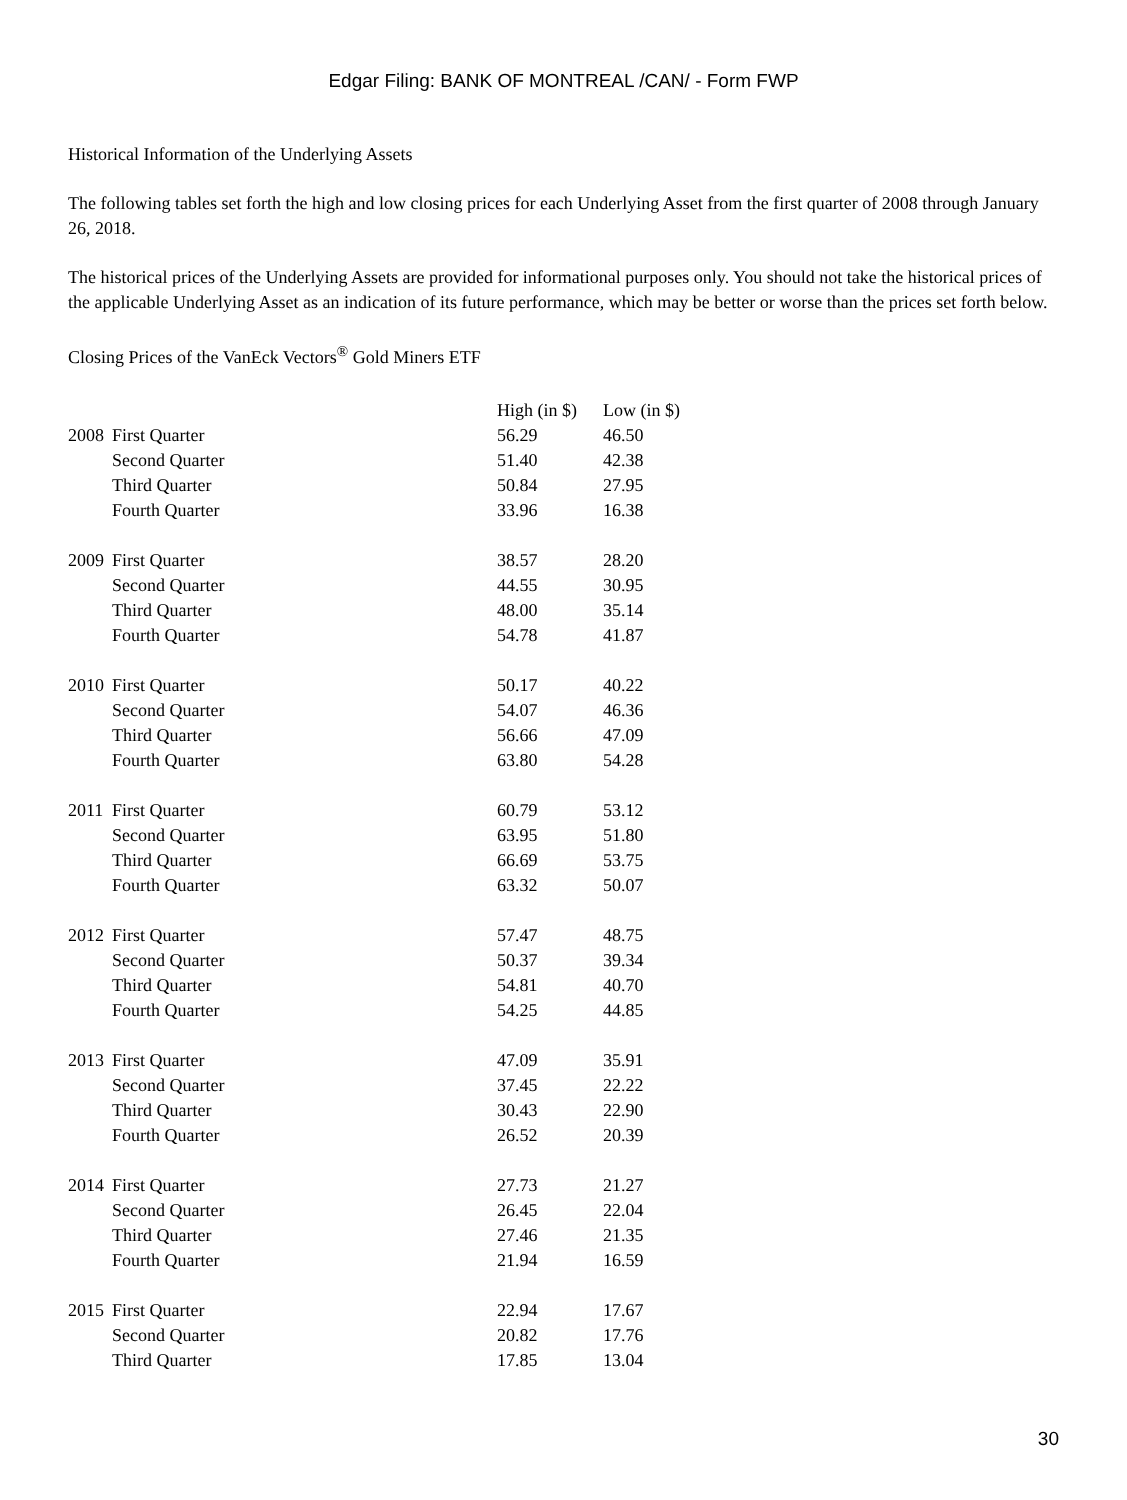Edgar Filing: BANK OF MONTREAL /CAN/ - Form FWP
Historical Information of the Underlying Assets
The following tables set forth the high and low closing prices for each Underlying Asset from the first quarter of 2008 through January 26, 2018.
The historical prices of the Underlying Assets are provided for informational purposes only. You should not take the historical prices of the applicable Underlying Asset as an indication of its future performance, which may be better or worse than the prices set forth below.
Closing Prices of the VanEck Vectors<sup>®</sup> Gold Miners ETF
| | | High (in $) | Low (in $) |
| --- | --- | --- | --- |
| 2008 | First Quarter | 56.29 | 46.50 |
| | Second Quarter | 51.40 | 42.38 |
| | Third Quarter | 50.84 | 27.95 |
| | Fourth Quarter | 33.96 | 16.38 |
| 2009 | First Quarter | 38.57 | 28.20 |
| | Second Quarter | 44.55 | 30.95 |
| | Third Quarter | 48.00 | 35.14 |
| | Fourth Quarter | 54.78 | 41.87 |
| 2010 | First Quarter | 50.17 | 40.22 |
| | Second Quarter | 54.07 | 46.36 |
| | Third Quarter | 56.66 | 47.09 |
| | Fourth Quarter | 63.80 | 54.28 |
| 2011 | First Quarter | 60.79 | 53.12 |
| | Second Quarter | 63.95 | 51.80 |
| | Third Quarter | 66.69 | 53.75 |
| | Fourth Quarter | 63.32 | 50.07 |
| 2012 | First Quarter | 57.47 | 48.75 |
| | Second Quarter | 50.37 | 39.34 |
| | Third Quarter | 54.81 | 40.70 |
| | Fourth Quarter | 54.25 | 44.85 |
| 2013 | First Quarter | 47.09 | 35.91 |
| | Second Quarter | 37.45 | 22.22 |
| | Third Quarter | 30.43 | 22.90 |
| | Fourth Quarter | 26.52 | 20.39 |
| 2014 | First Quarter | 27.73 | 21.27 |
| | Second Quarter | 26.45 | 22.04 |
| | Third Quarter | 27.46 | 21.35 |
| | Fourth Quarter | 21.94 | 16.59 |
| 2015 | First Quarter | 22.94 | 17.67 |
| | Second Quarter | 20.82 | 17.76 |
| | Third Quarter | 17.85 | 13.04 |
30